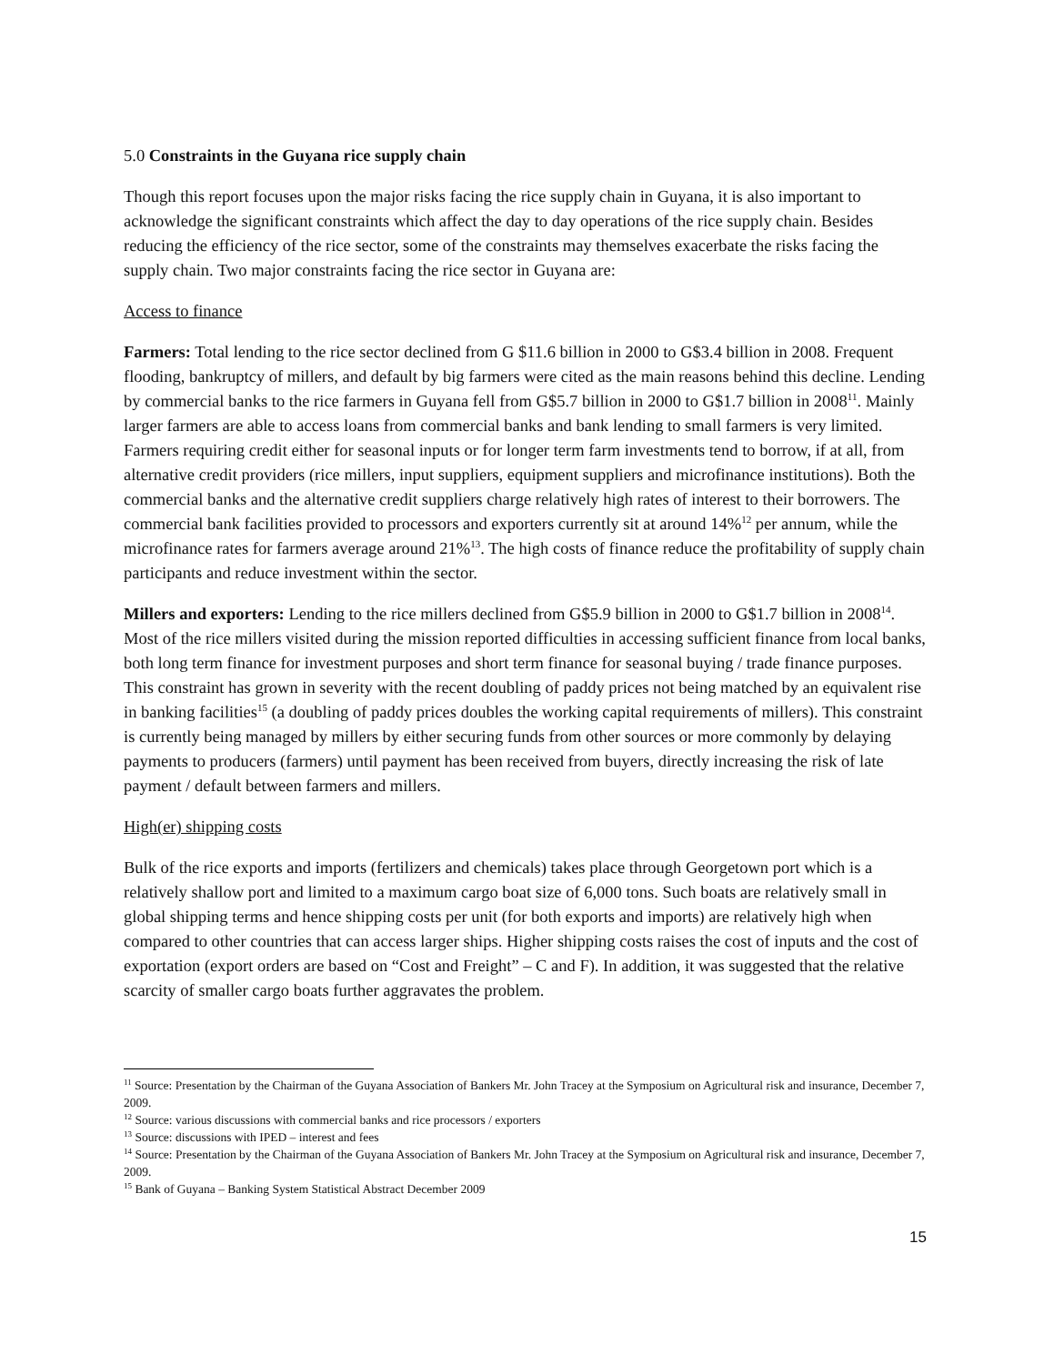5.0 Constraints in the Guyana rice supply chain
Though this report focuses upon the major risks facing the rice supply chain in Guyana, it is also important to acknowledge the significant constraints which affect the day to day operations of the rice supply chain. Besides reducing the efficiency of the rice sector, some of the constraints may themselves exacerbate the risks facing the supply chain. Two major constraints facing the rice sector in Guyana are:
Access to finance
Farmers: Total lending to the rice sector declined from G $11.6 billion in 2000 to G$3.4 billion in 2008. Frequent flooding, bankruptcy of millers, and default by big farmers were cited as the main reasons behind this decline. Lending by commercial banks to the rice farmers in Guyana fell from G$5.7 billion in 2000 to G$1.7 billion in 2008<sup>11</sup>. Mainly larger farmers are able to access loans from commercial banks and bank lending to small farmers is very limited. Farmers requiring credit either for seasonal inputs or for longer term farm investments tend to borrow, if at all, from alternative credit providers (rice millers, input suppliers, equipment suppliers and microfinance institutions). Both the commercial banks and the alternative credit suppliers charge relatively high rates of interest to their borrowers. The commercial bank facilities provided to processors and exporters currently sit at around 14%<sup>12</sup> per annum, while the microfinance rates for farmers average around 21%<sup>13</sup>. The high costs of finance reduce the profitability of supply chain participants and reduce investment within the sector.
Millers and exporters: Lending to the rice millers declined from G$5.9 billion in 2000 to G$1.7 billion in 2008<sup>14</sup>. Most of the rice millers visited during the mission reported difficulties in accessing sufficient finance from local banks, both long term finance for investment purposes and short term finance for seasonal buying / trade finance purposes. This constraint has grown in severity with the recent doubling of paddy prices not being matched by an equivalent rise in banking facilities<sup>15</sup> (a doubling of paddy prices doubles the working capital requirements of millers). This constraint is currently being managed by millers by either securing funds from other sources or more commonly by delaying payments to producers (farmers) until payment has been received from buyers, directly increasing the risk of late payment / default between farmers and millers.
High(er) shipping costs
Bulk of the rice exports and imports (fertilizers and chemicals) takes place through Georgetown port which is a relatively shallow port and limited to a maximum cargo boat size of 6,000 tons. Such boats are relatively small in global shipping terms and hence shipping costs per unit (for both exports and imports) are relatively high when compared to other countries that can access larger ships. Higher shipping costs raises the cost of inputs and the cost of exportation (export orders are based on “Cost and Freight” – C and F). In addition, it was suggested that the relative scarcity of smaller cargo boats further aggravates the problem.
<sup>11</sup> Source: Presentation by the Chairman of the Guyana Association of Bankers Mr. John Tracey at the Symposium on Agricultural risk and insurance, December 7, 2009.
<sup>12</sup> Source: various discussions with commercial banks and rice processors / exporters
<sup>13</sup> Source: discussions with IPED – interest and fees
<sup>14</sup> Source: Presentation by the Chairman of the Guyana Association of Bankers Mr. John Tracey at the Symposium on Agricultural risk and insurance, December 7, 2009.
<sup>15</sup> Bank of Guyana – Banking System Statistical Abstract December 2009
15